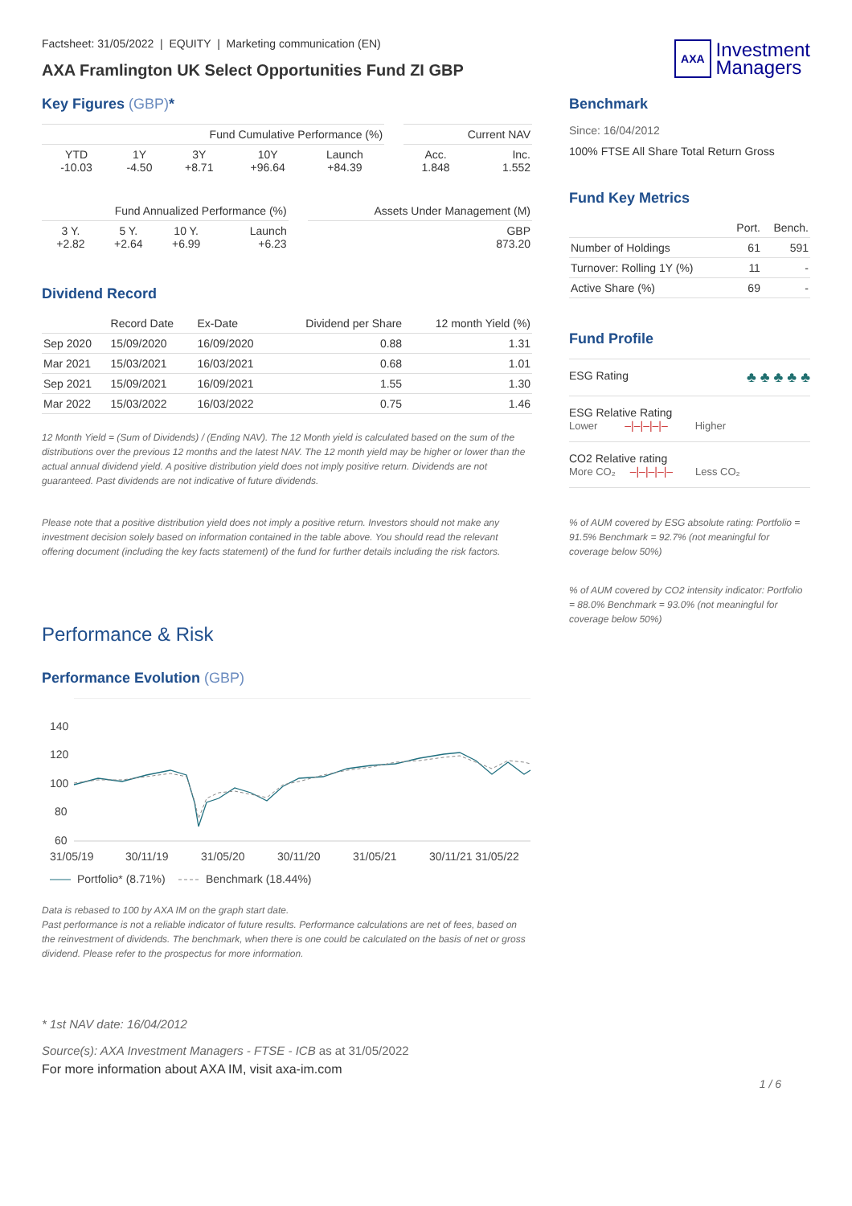Factsheet: 31/05/2022 | EQUITY | Marketing communication (EN)
AXA Framlington UK Select Opportunities Fund ZI GBP
AXA
Investment
Managers
Key Figures (GBP)*
| Fund Cumulative Performance (%) | | | | | | Current NAV | |
| --- | --- | --- | --- | --- | --- | --- | --- |
| YTD -10.03 | 1Y -4.50 | 3Y +8.71 | 10Y +96.64 | Launch +84.39 | | Acc. 1.848 | Inc. 1.552 |
| Fund Annualized Performance (%) | | | | | Assets Under Management (M) |
| --- | --- | --- | --- | --- | --- |
| 3 Y. +2.82 | 5 Y. +2.64 | 10 Y. +6.99 | Launch +6.23 | | GBP 873.20 |
Dividend Record
| | Record Date | Ex-Date | Dividend per Share | 12 month Yield (%) |
| Sep 2020 | 15/09/2020 | 16/09/2020 | 0.88 | 1.31 |
| Mar 2021 | 15/03/2021 | 16/03/2021 | 0.68 | 1.01 |
| Sep 2021 | 15/09/2021 | 16/09/2021 | 1.55 | 1.30 |
| Mar 2022 | 15/03/2022 | 16/03/2022 | 0.75 | 1.46 |
12 Month Yield = (Sum of Dividends) / (Ending NAV). The 12 Month yield is calculated based on the sum of the distributions over the previous 12 months and the latest NAV. The 12 month yield may be higher or lower than the actual annual dividend yield. A positive distribution yield does not imply positive return. Dividends are not guaranteed. Past dividends are not indicative of future dividends.
Please note that a positive distribution yield does not imply a positive return. Investors should not make any investment decision solely based on information contained in the table above. You should read the relevant offering document (including the key facts statement) of the fund for further details including the risk factors.
Performance & Risk
Performance Evolution (GBP)
140
120
100
80
60
31/05/19
30/11/19
31/05/20
30/11/20
31/05/21
30/11/21 31/05/22
Portfolio* (8.71%)
Benchmark (18.44%)
Data is rebased to 100 by AXA IM on the graph start date.
Past performance is not a reliable indicator of future results. Performance calculations are net of fees, based on the reinvestment of dividends. The benchmark, when there is one could be calculated on the basis of net or gross dividend. Please refer to the prospectus for more information.
* 1st NAV date: 16/04/2012
Source(s): AXA Investment Managers - FTSE - ICB as at 31/05/2022
For more information about AXA IM, visit axa-im.com
Benchmark
Since: 16/04/2012
100% FTSE All Share Total Return Gross
Fund Key Metrics
| | Port. | Bench. |
| Number of Holdings | 61 | 591 |
| Turnover: Rolling 1Y (%) | 11 | - |
| Active Share (%) | 69 | - |
Fund Profile
ESG Rating ♣ ♣ ♣ ♣ ♣
ESG Relative Rating
Lower –|–|–|–|– Higher
CO2 Relative rating
More CO₂ –|–|–|–|– Less CO₂
% of AUM covered by ESG absolute rating: Portfolio = 91.5% Benchmark = 92.7% (not meaningful for coverage below 50%)
% of AUM covered by CO2 intensity indicator: Portfolio = 88.0% Benchmark = 93.0% (not meaningful for coverage below 50%)
1 / 6